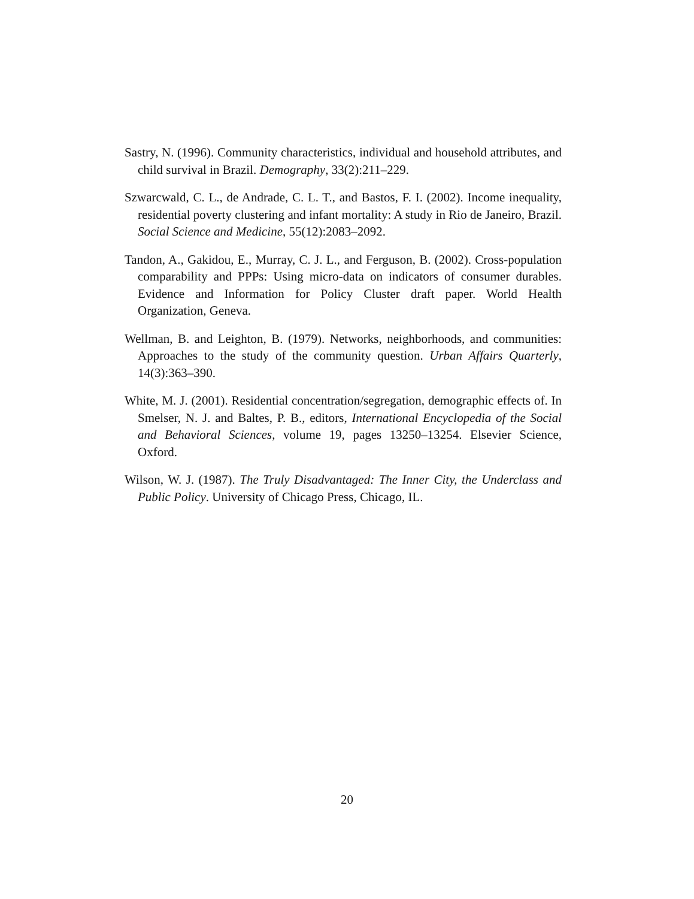Sastry, N. (1996). Community characteristics, individual and household attributes, and child survival in Brazil. Demography, 33(2):211–229.
Szwarcwald, C. L., de Andrade, C. L. T., and Bastos, F. I. (2002). Income inequality, residential poverty clustering and infant mortality: A study in Rio de Janeiro, Brazil. Social Science and Medicine, 55(12):2083–2092.
Tandon, A., Gakidou, E., Murray, C. J. L., and Ferguson, B. (2002). Cross-population comparability and PPPs: Using micro-data on indicators of consumer durables. Evidence and Information for Policy Cluster draft paper. World Health Organization, Geneva.
Wellman, B. and Leighton, B. (1979). Networks, neighborhoods, and communities: Approaches to the study of the community question. Urban Affairs Quarterly, 14(3):363–390.
White, M. J. (2001). Residential concentration/segregation, demographic effects of. In Smelser, N. J. and Baltes, P. B., editors, International Encyclopedia of the Social and Behavioral Sciences, volume 19, pages 13250–13254. Elsevier Science, Oxford.
Wilson, W. J. (1987). The Truly Disadvantaged: The Inner City, the Underclass and Public Policy. University of Chicago Press, Chicago, IL.
20